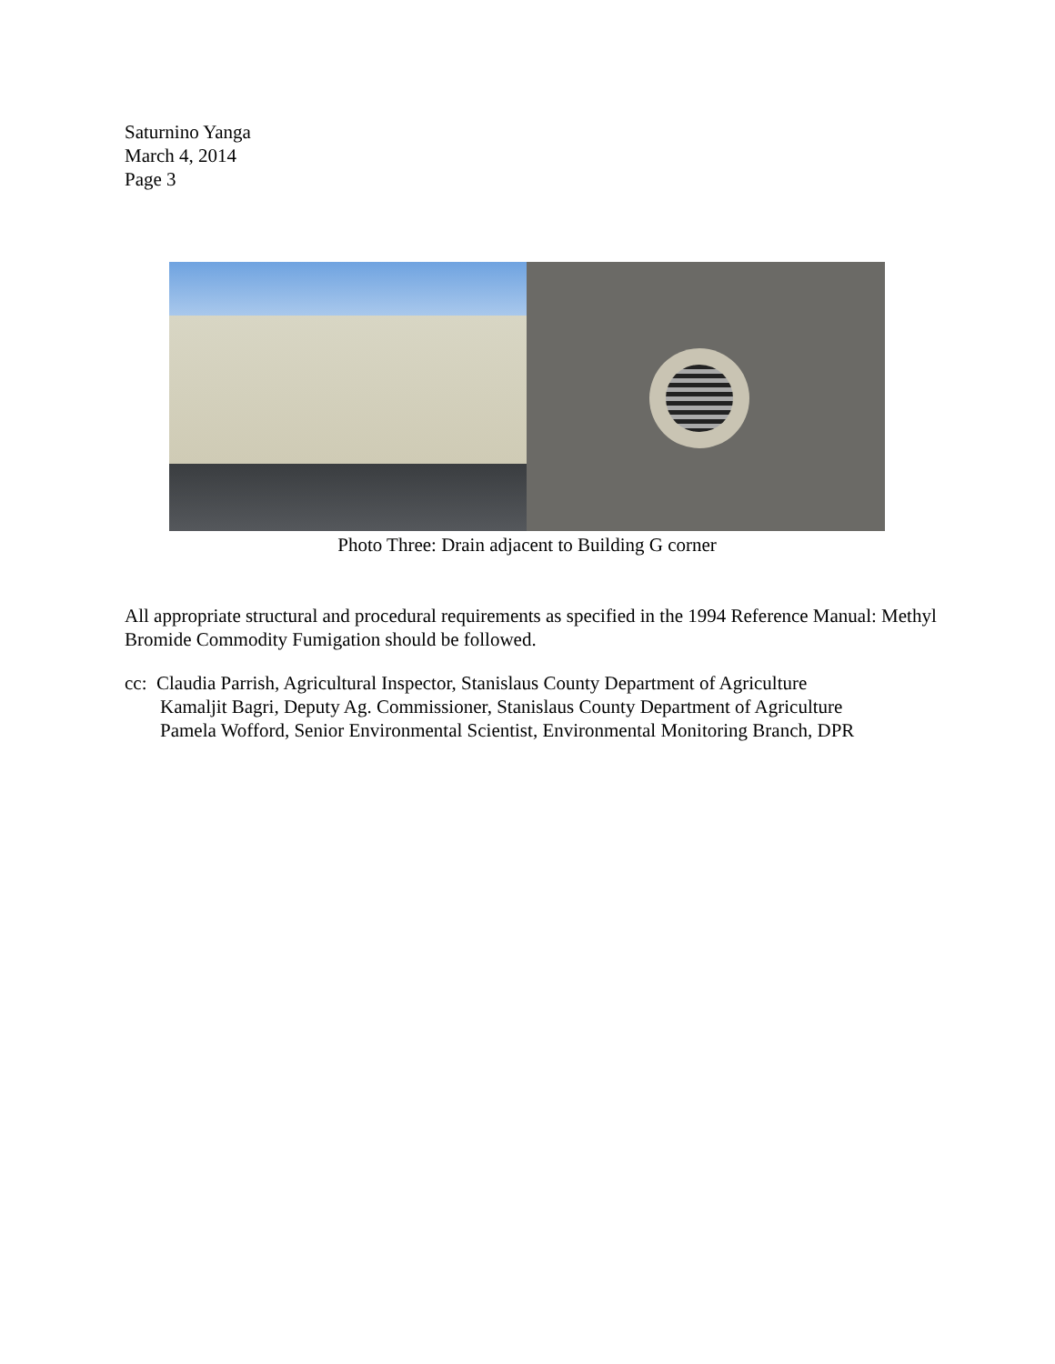Saturnino Yanga
March 4, 2014
Page 3
Photo Three: Drain adjacent to Building G corner
All appropriate structural and procedural requirements as specified in the 1994 Reference Manual: Methyl Bromide Commodity Fumigation should be followed.
cc: Claudia Parrish, Agricultural Inspector, Stanislaus County Department of Agriculture
Kamaljit Bagri, Deputy Ag. Commissioner, Stanislaus County Department of Agriculture
Pamela Wofford, Senior Environmental Scientist, Environmental Monitoring Branch, DPR